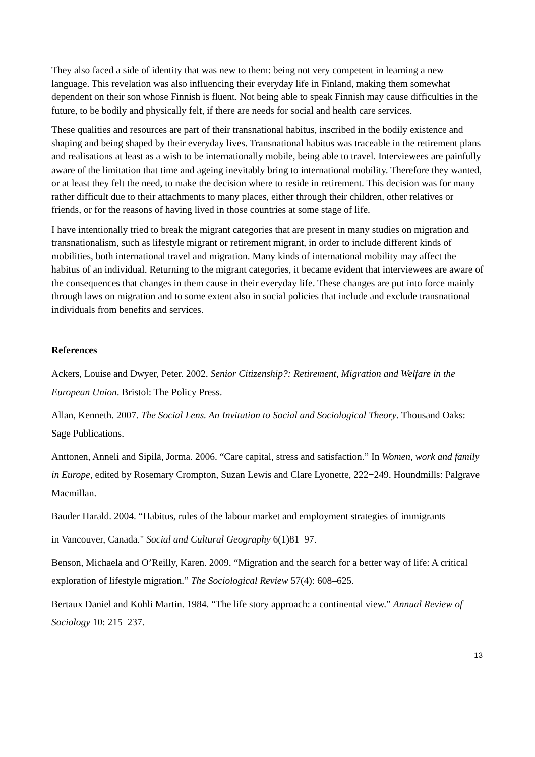They also faced a side of identity that was new to them: being not very competent in learning a new language. This revelation was also influencing their everyday life in Finland, making them somewhat dependent on their son whose Finnish is fluent. Not being able to speak Finnish may cause difficulties in the future, to be bodily and physically felt, if there are needs for social and health care services.
These qualities and resources are part of their transnational habitus, inscribed in the bodily existence and shaping and being shaped by their everyday lives. Transnational habitus was traceable in the retirement plans and realisations at least as a wish to be internationally mobile, being able to travel. Interviewees are painfully aware of the limitation that time and ageing inevitably bring to international mobility. Therefore they wanted, or at least they felt the need, to make the decision where to reside in retirement. This decision was for many rather difficult due to their attachments to many places, either through their children, other relatives or friends, or for the reasons of having lived in those countries at some stage of life.
I have intentionally tried to break the migrant categories that are present in many studies on migration and transnationalism, such as lifestyle migrant or retirement migrant, in order to include different kinds of mobilities, both international travel and migration. Many kinds of international mobility may affect the habitus of an individual. Returning to the migrant categories, it became evident that interviewees are aware of the consequences that changes in them cause in their everyday life. These changes are put into force mainly through laws on migration and to some extent also in social policies that include and exclude transnational individuals from benefits and services.
References
Ackers, Louise and Dwyer, Peter. 2002. Senior Citizenship?: Retirement, Migration and Welfare in the European Union. Bristol: The Policy Press.
Allan, Kenneth. 2007. The Social Lens. An Invitation to Social and Sociological Theory. Thousand Oaks: Sage Publications.
Anttonen, Anneli and Sipilä, Jorma. 2006. “Care capital, stress and satisfaction.” In Women, work and family in Europe, edited by Rosemary Crompton, Suzan Lewis and Clare Lyonette, 222−249. Houndmills: Palgrave Macmillan.
Bauder Harald. 2004. “Habitus, rules of the labour market and employment strategies of immigrants
in Vancouver, Canada." Social and Cultural Geography 6(1)81–97.
Benson, Michaela and O’Reilly, Karen. 2009. “Migration and the search for a better way of life: A critical exploration of lifestyle migration.” The Sociological Review 57(4): 608–625.
Bertaux Daniel and Kohli Martin. 1984. “The life story approach: a continental view.” Annual Review of Sociology 10: 215–237.
13